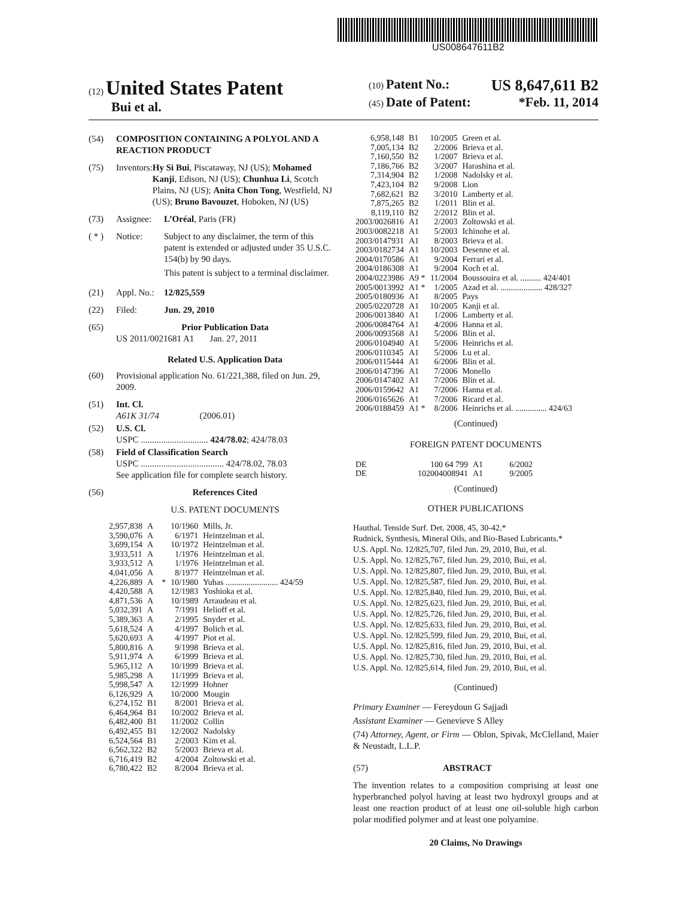US008647611B2
(12) United States Patent
Bui et al.
(10) Patent No.: US 8,647,611 B2
(45) Date of Patent: *Feb. 11, 2014
(54) COMPOSITION CONTAINING A POLYOL AND A REACTION PRODUCT
(75) Inventors: Hy Si Bui, Piscataway, NJ (US); Mohamed Kanji, Edison, NJ (US); Chunhua Li, Scotch Plains, NJ (US); Anita Chon Tong, Westfield, NJ (US); Bruno Bavouzet, Hoboken, NJ (US)
(73) Assignee: L’Oréal, Paris (FR)
( * ) Notice: Subject to any disclaimer, the term of this patent is extended or adjusted under 35 U.S.C. 154(b) by 90 days.
This patent is subject to a terminal disclaimer.
(21) Appl. No.: 12/825,559
(22) Filed: Jun. 29, 2010
(65) Prior Publication Data
US 2011/0021681 A1 Jan. 27, 2011
Related U.S. Application Data
(60) Provisional application No. 61/221,388, filed on Jun. 29, 2009.
(51) Int. Cl.
A61K 31/74 (2006.01)
(52) U.S. Cl.
USPC .............................. 424/78.02; 424/78.03
(58) Field of Classification Search
USPC ..................................... 424/78.02, 78.03
See application file for complete search history.
(56) References Cited
U.S. PATENT DOCUMENTS
| 2,957,838 | A | | 10/1960 | Mills, Jr. |
| 3,590,076 | A | | 6/1971 | Heintzelman et al. |
| 3,699,154 | A | | 10/1972 | Heintzelman et al. |
| 3,933,511 | A | | 1/1976 | Heintzelman et al. |
| 3,933,512 | A | | 1/1976 | Heintzelman et al. |
| 4,041,056 | A | | 8/1977 | Heintzelman et al. |
| 4,226,889 | A | * | 10/1980 | Yuhas ......................... 424/59 |
| 4,420,588 | A | | 12/1983 | Yoshioka et al. |
| 4,871,536 | A | | 10/1989 | Arraudeau et al. |
| 5,032,391 | A | | 7/1991 | Helioff et al. |
| 5,389,363 | A | | 2/1995 | Snyder et al. |
| 5,618,524 | A | | 4/1997 | Bolich et al. |
| 5,620,693 | A | | 4/1997 | Piot et al. |
| 5,800,816 | A | | 9/1998 | Brieva et al. |
| 5,911,974 | A | | 6/1999 | Brieva et al. |
| 5,965,112 | A | | 10/1999 | Brieva et al. |
| 5,985,298 | A | | 11/1999 | Brieva et al. |
| 5,998,547 | A | | 12/1999 | Hohner |
| 6,126,929 | A | | 10/2000 | Mougin |
| 6,274,152 | B1 | | 8/2001 | Brieva et al. |
| 6,464,964 | B1 | | 10/2002 | Brieva et al. |
| 6,482,400 | B1 | | 11/2002 | Collin |
| 6,492,455 | B1 | | 12/2002 | Nadolsky |
| 6,524,564 | B1 | | 2/2003 | Kim et al. |
| 6,562,322 | B2 | | 5/2003 | Brieva et al. |
| 6,716,419 | B2 | | 4/2004 | Zoltowski et al. |
| 6,780,422 | B2 | | 8/2004 | Brieva et al. |
| 6,958,148 | B1 | 10/2005 | Green et al. |
| 7,005,134 | B2 | 2/2006 | Brieva et al. |
| 7,160,550 | B2 | 1/2007 | Brieva et al. |
| 7,186,766 | B2 | 3/2007 | Harashina et al. |
| 7,314,904 | B2 | 1/2008 | Nadolsky et al. |
| 7,423,104 | B2 | 9/2008 | Lion |
| 7,682,621 | B2 | 3/2010 | Lamberty et al. |
| 7,875,265 | B2 | 1/2011 | Blin et al. |
| 8,119,110 | B2 | 2/2012 | Blin et al. |
| 2003/0026816 | A1 | 2/2003 | Zoltowski et al. |
| 2003/0082218 | A1 | 5/2003 | Ichinohe et al. |
| 2003/0147931 | A1 | 8/2003 | Brieva et al. |
| 2003/0182734 | A1 | 10/2003 | Desenne et al. |
| 2004/0170586 | A1 | 9/2004 | Ferrari et al. |
| 2004/0186308 | A1 | 9/2004 | Koch et al. |
| 2004/0223986 | A9 * | 11/2004 | Boussouira et al. .......... 424/401 |
| 2005/0013992 | A1 * | 1/2005 | Azad et al. .................... 428/327 |
| 2005/0180936 | A1 | 8/2005 | Pays |
| 2005/0220728 | A1 | 10/2005 | Kanji et al. |
| 2006/0013840 | A1 | 1/2006 | Lamberty et al. |
| 2006/0084764 | A1 | 4/2006 | Hanna et al. |
| 2006/0093568 | A1 | 5/2006 | Blin et al. |
| 2006/0104940 | A1 | 5/2006 | Heinrichs et al. |
| 2006/0110345 | A1 | 5/2006 | Lu et al. |
| 2006/0115444 | A1 | 6/2006 | Blin et al. |
| 2006/0147396 | A1 | 7/2006 | Monello |
| 2006/0147402 | A1 | 7/2006 | Blin et al. |
| 2006/0159642 | A1 | 7/2006 | Hanna et al. |
| 2006/0165626 | A1 | 7/2006 | Ricard et al. |
| 2006/0188459 | A1 * | 8/2006 | Heinrichs et al. ............... 424/63 |
(Continued)
FOREIGN PATENT DOCUMENTS
| DE | 100 64 799 | A1 | 6/2002 |
| DE | 102004008941 | A1 | 9/2005 |
(Continued)
OTHER PUBLICATIONS
Hauthal. Tenside Surf. Det. 2008, 45, 30-42.*
Rudnick, Synthesis, Mineral Oils, and Bio-Based Lubricants.*
U.S. Appl. No. 12/825,707, filed Jun. 29, 2010, Bui, et al.
U.S. Appl. No. 12/825,767, filed Jun. 29, 2010, Bui, et al.
U.S. Appl. No. 12/825,807, filed Jun. 29, 2010, Bui, et al.
U.S. Appl. No. 12/825,587, filed Jun. 29, 2010, Bui, et al.
U.S. Appl. No. 12/825,840, filed Jun. 29, 2010, Bui, et al.
U.S. Appl. No. 12/825,623, filed Jun. 29, 2010, Bui, et al.
U.S. Appl. No. 12/825,726, filed Jun. 29, 2010, Bui, et al.
U.S. Appl. No. 12/825,633, filed Jun. 29, 2010, Bui, et al.
U.S. Appl. No. 12/825,599, filed Jun. 29, 2010, Bui, et al.
U.S. Appl. No. 12/825,816, filed Jun. 29, 2010, Bui, et al.
U.S. Appl. No. 12/825,730, filed Jun. 29, 2010, Bui, et al.
U.S. Appl. No. 12/825,614, filed Jun. 29, 2010, Bui, et al.
(Continued)
Primary Examiner — Fereydoun G Sajjadi
Assistant Examiner — Genevieve S Alley
(74) Attorney, Agent, or Firm — Oblon, Spivak, McClelland, Maier & Neustadt, L.L.P.
(57) ABSTRACT
The invention relates to a composition comprising at least one hyperbranched polyol having at least two hydroxyl groups and at least one reaction product of at least one oil-soluble high carbon polar modified polymer and at least one polyamine.
20 Claims, No Drawings